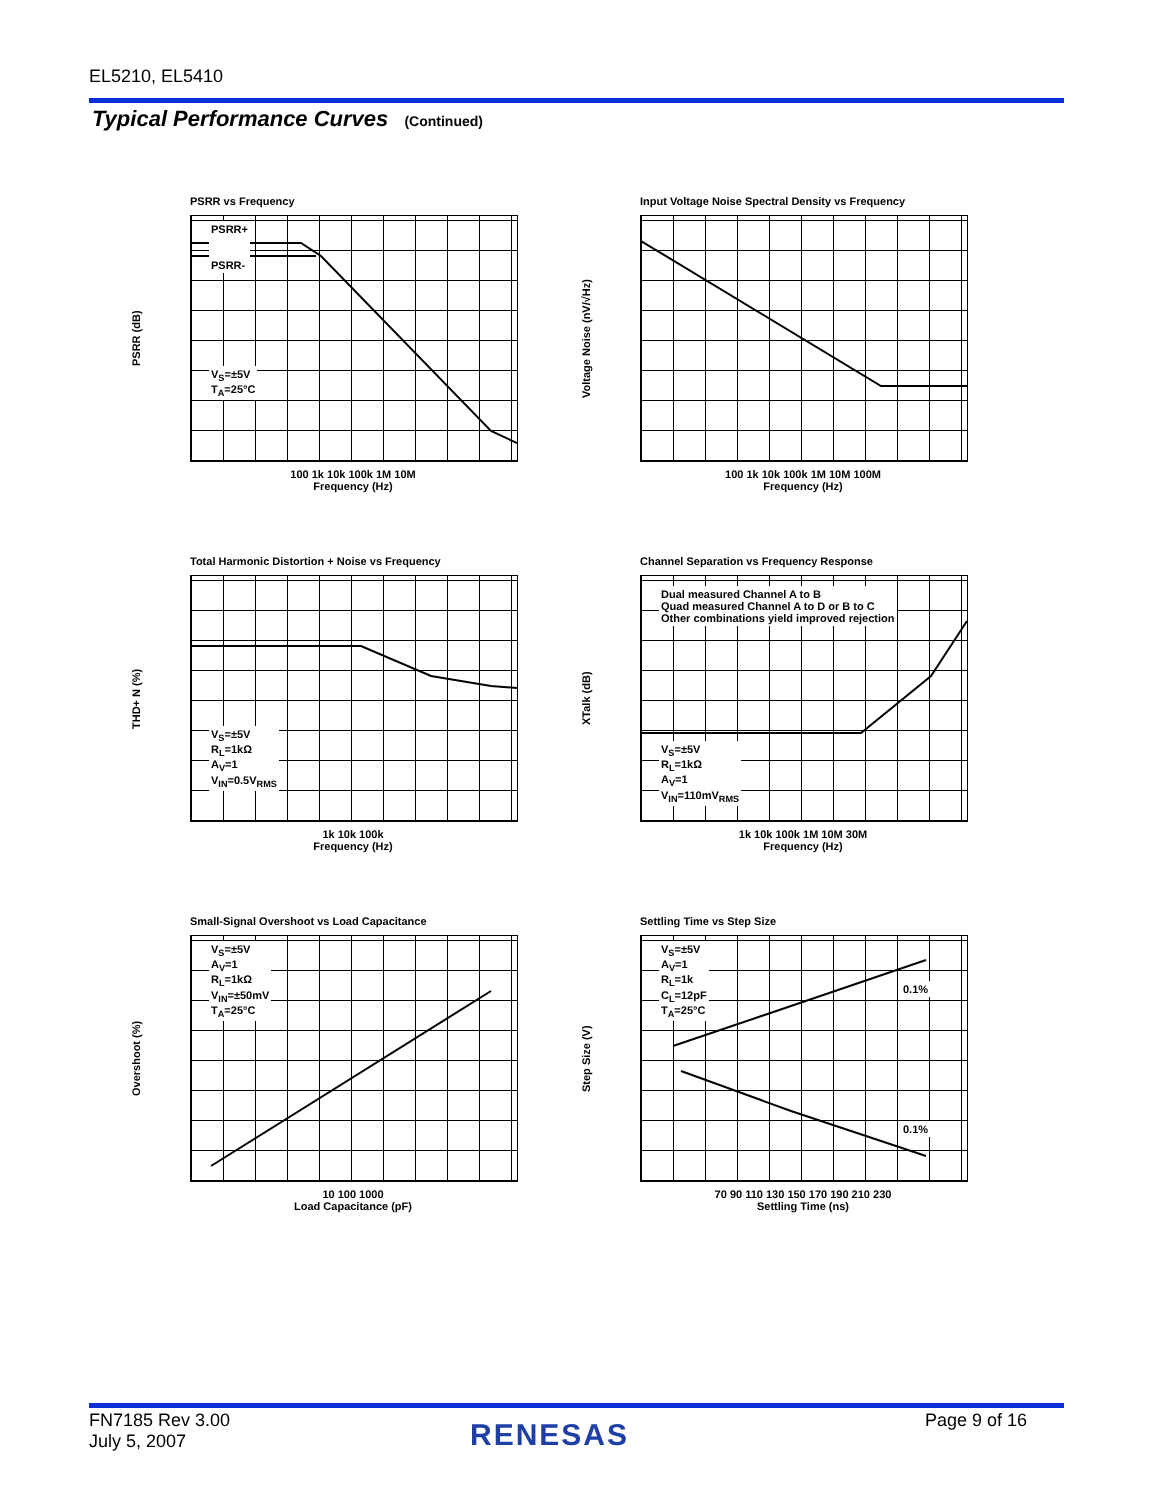EL5210, EL5410
Typical Performance Curves (Continued)
PSRR vs Frequency
PSRR (dB)
PSRR+
PSRR-
V<sub>S</sub>=±5V
T<sub>A</sub>=25°C
100 1k 10k 100k 1M 10M
Frequency (Hz)
Input Voltage Noise Spectral Density vs Frequency
Voltage Noise (nV/√Hz)
100 1k 10k 100k 1M 10M 100M
Frequency (Hz)
Total Harmonic Distortion + Noise vs Frequency
THD+ N (%)
V<sub>S</sub>=±5V
R<sub>L</sub>=1kΩ
A<sub>V</sub>=1
V<sub>IN</sub>=0.5V<sub>RMS</sub>
1k 10k 100k
Frequency (Hz)
Channel Separation vs Frequency Response
XTalk (dB)
Dual measured Channel A to B
Quad measured Channel A to D or B to C
Other combinations yield improved rejection
V<sub>S</sub>=±5V
R<sub>L</sub>=1kΩ
A<sub>V</sub>=1
V<sub>IN</sub>=110mV<sub>RMS</sub>
1k 10k 100k 1M 10M 30M
Frequency (Hz)
Small-Signal Overshoot vs Load Capacitance
Overshoot (%)
V<sub>S</sub>=±5V
A<sub>V</sub>=1
R<sub>L</sub>=1kΩ
V<sub>IN</sub>=±50mV
T<sub>A</sub>=25°C
10 100 1000
Load Capacitance (pF)
Settling Time vs Step Size
Step Size (V)
V<sub>S</sub>=±5V
A<sub>V</sub>=1
R<sub>L</sub>=1k
C<sub>L</sub>=12pF
T<sub>A</sub>=25°C
0.1%
0.1%
70 90 110 130 150 170 190 210 230
Settling Time (ns)
FN7185 Rev 3.00
July 5, 2007
RENESAS Page 9 of 16